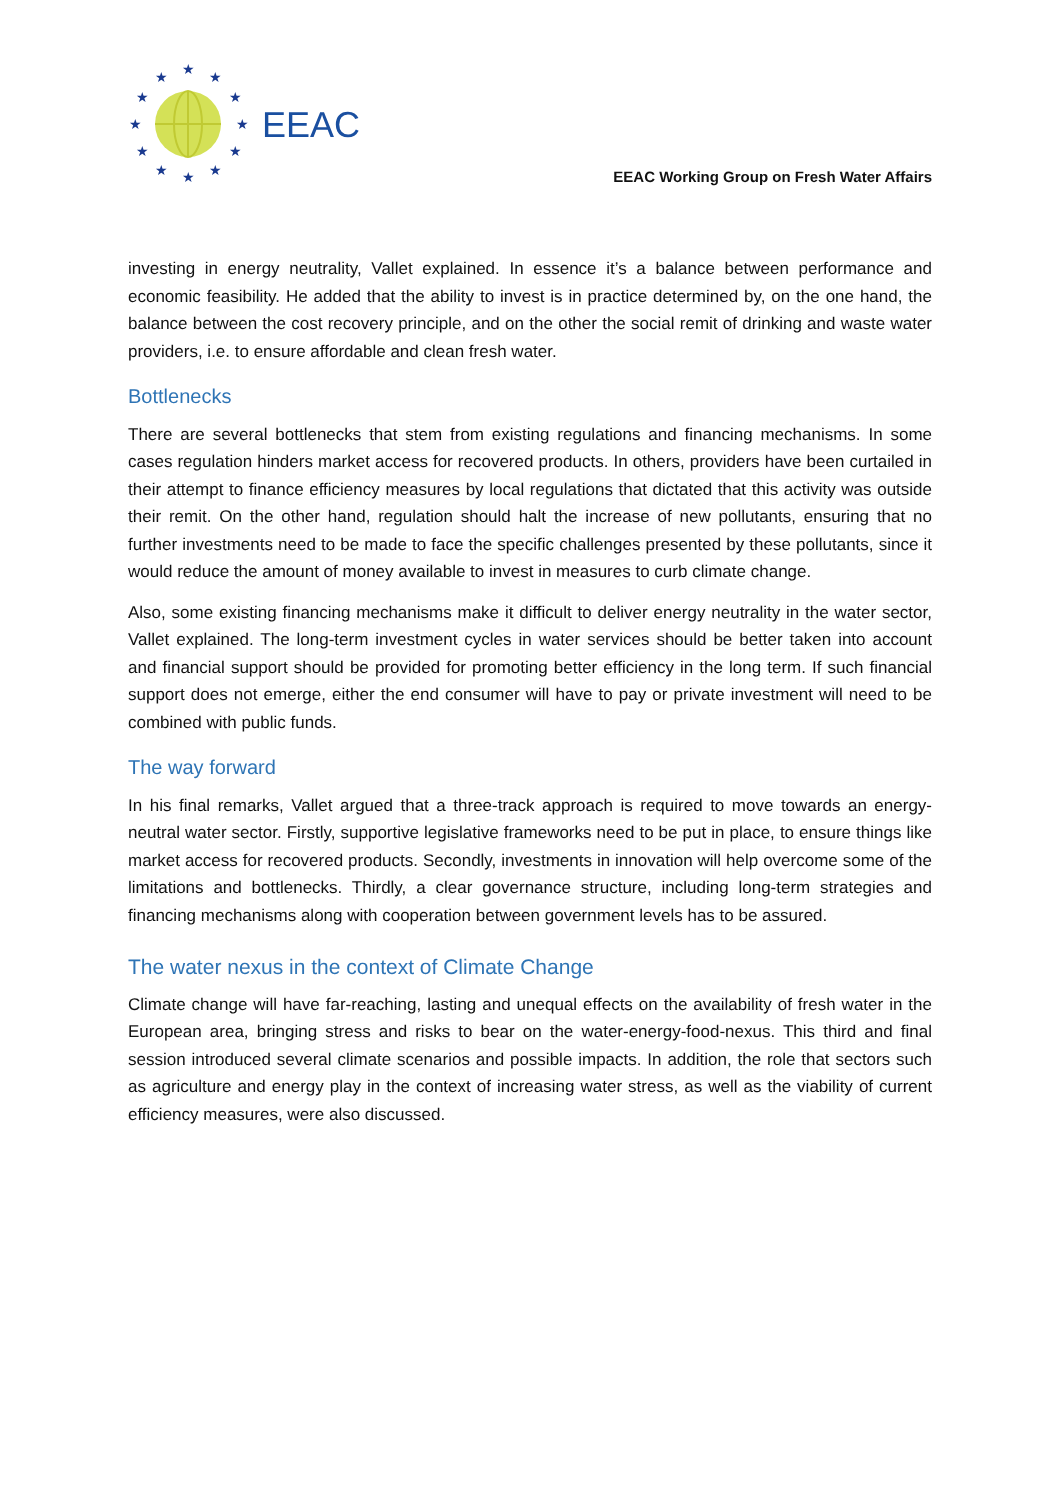★
★
★
★
★
★
★
★
★
★
★
★
EEAC
EEAC Working Group on Fresh Water Affairs
investing in energy neutrality, Vallet explained. In essence it’s a balance between performance and economic feasibility. He added that the ability to invest is in practice determined by, on the one hand, the balance between the cost recovery principle, and on the other the social remit of drinking and waste water providers, i.e. to ensure affordable and clean fresh water.
Bottlenecks
There are several bottlenecks that stem from existing regulations and financing mechanisms. In some cases regulation hinders market access for recovered products. In others, providers have been curtailed in their attempt to finance efficiency measures by local regulations that dictated that this activity was outside their remit. On the other hand, regulation should halt the increase of new pollutants, ensuring that no further investments need to be made to face the specific challenges presented by these pollutants, since it would reduce the amount of money available to invest in measures to curb climate change.
Also, some existing financing mechanisms make it difficult to deliver energy neutrality in the water sector, Vallet explained. The long-term investment cycles in water services should be better taken into account and financial support should be provided for promoting better efficiency in the long term. If such financial support does not emerge, either the end consumer will have to pay or private investment will need to be combined with public funds.
The way forward
In his final remarks, Vallet argued that a three-track approach is required to move towards an energy-neutral water sector. Firstly, supportive legislative frameworks need to be put in place, to ensure things like market access for recovered products. Secondly, investments in innovation will help overcome some of the limitations and bottlenecks. Thirdly, a clear governance structure, including long-term strategies and financing mechanisms along with cooperation between government levels has to be assured.
The water nexus in the context of Climate Change
Climate change will have far-reaching, lasting and unequal effects on the availability of fresh water in the European area, bringing stress and risks to bear on the water-energy-food-nexus. This third and final session introduced several climate scenarios and possible impacts. In addition, the role that sectors such as agriculture and energy play in the context of increasing water stress, as well as the viability of current efficiency measures, were also discussed.